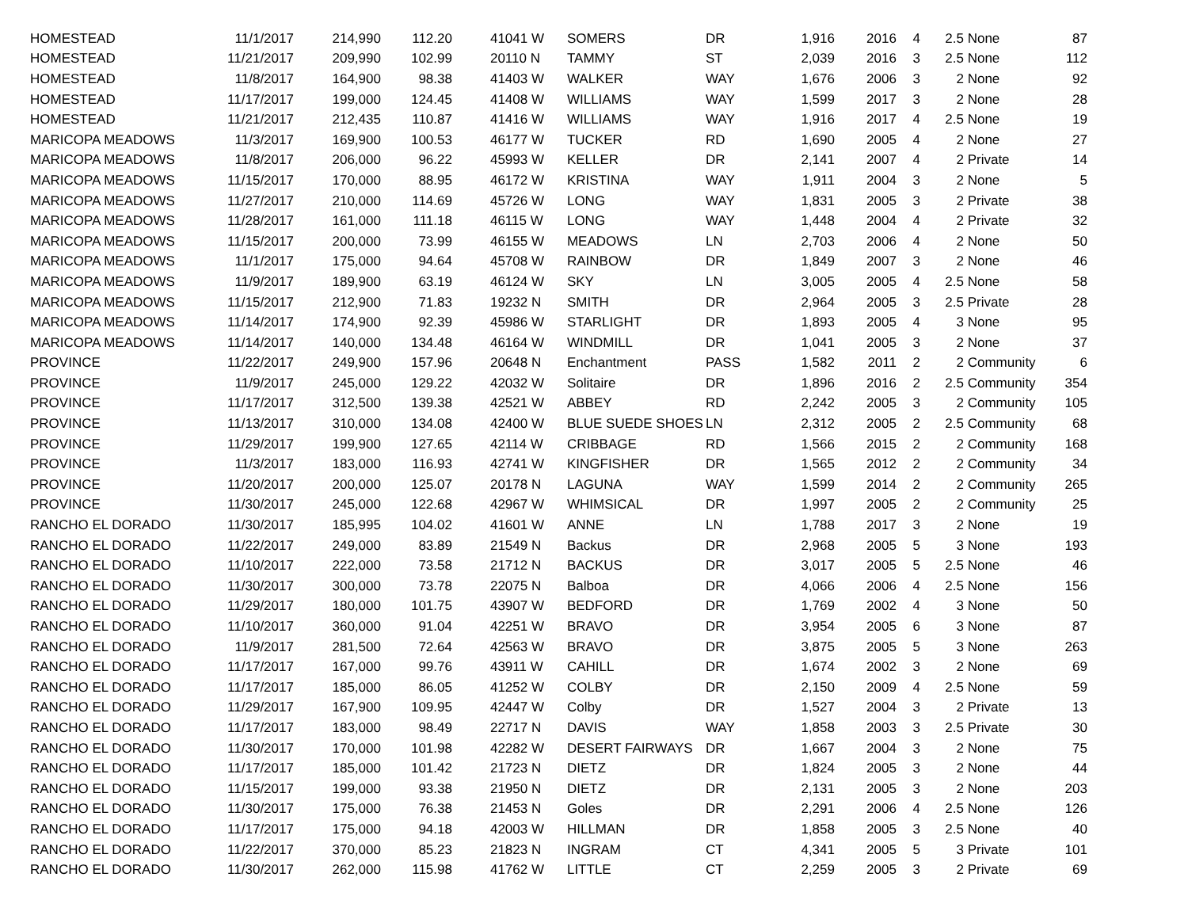| HOMESTEAD | 11/1/2017 | 214,990 | 112.20 | 41041 W | SOMERS | DR | 1,916 | 2016 | 4 | 2.5 | None | 87 |
| HOMESTEAD | 11/21/2017 | 209,990 | 102.99 | 20110 N | TAMMY | ST | 2,039 | 2016 | 3 | 2.5 | None | 112 |
| HOMESTEAD | 11/8/2017 | 164,900 | 98.38 | 41403 W | WALKER | WAY | 1,676 | 2006 | 3 | 2 | None | 92 |
| HOMESTEAD | 11/17/2017 | 199,000 | 124.45 | 41408 W | WILLIAMS | WAY | 1,599 | 2017 | 3 | 2 | None | 28 |
| HOMESTEAD | 11/21/2017 | 212,435 | 110.87 | 41416 W | WILLIAMS | WAY | 1,916 | 2017 | 4 | 2.5 | None | 19 |
| MARICOPA MEADOWS | 11/3/2017 | 169,900 | 100.53 | 46177 W | TUCKER | RD | 1,690 | 2005 | 4 | 2 | None | 27 |
| MARICOPA MEADOWS | 11/8/2017 | 206,000 | 96.22 | 45993 W | KELLER | DR | 2,141 | 2007 | 4 | 2 | Private | 14 |
| MARICOPA MEADOWS | 11/15/2017 | 170,000 | 88.95 | 46172 W | KRISTINA | WAY | 1,911 | 2004 | 3 | 2 | None | 5 |
| MARICOPA MEADOWS | 11/27/2017 | 210,000 | 114.69 | 45726 W | LONG | WAY | 1,831 | 2005 | 3 | 2 | Private | 38 |
| MARICOPA MEADOWS | 11/28/2017 | 161,000 | 111.18 | 46115 W | LONG | WAY | 1,448 | 2004 | 4 | 2 | Private | 32 |
| MARICOPA MEADOWS | 11/15/2017 | 200,000 | 73.99 | 46155 W | MEADOWS | LN | 2,703 | 2006 | 4 | 2 | None | 50 |
| MARICOPA MEADOWS | 11/1/2017 | 175,000 | 94.64 | 45708 W | RAINBOW | DR | 1,849 | 2007 | 3 | 2 | None | 46 |
| MARICOPA MEADOWS | 11/9/2017 | 189,900 | 63.19 | 46124 W | SKY | LN | 3,005 | 2005 | 4 | 2.5 | None | 58 |
| MARICOPA MEADOWS | 11/15/2017 | 212,900 | 71.83 | 19232 N | SMITH | DR | 2,964 | 2005 | 3 | 2.5 | Private | 28 |
| MARICOPA MEADOWS | 11/14/2017 | 174,900 | 92.39 | 45986 W | STARLIGHT | DR | 1,893 | 2005 | 4 | 3 | None | 95 |
| MARICOPA MEADOWS | 11/14/2017 | 140,000 | 134.48 | 46164 W | WINDMILL | DR | 1,041 | 2005 | 3 | 2 | None | 37 |
| PROVINCE | 11/22/2017 | 249,900 | 157.96 | 20648 N | Enchantment | PASS | 1,582 | 2011 | 2 | 2 | Community | 6 |
| PROVINCE | 11/9/2017 | 245,000 | 129.22 | 42032 W | Solitaire | DR | 1,896 | 2016 | 2 | 2.5 | Community | 354 |
| PROVINCE | 11/17/2017 | 312,500 | 139.38 | 42521 W | ABBEY | RD | 2,242 | 2005 | 3 | 2 | Community | 105 |
| PROVINCE | 11/13/2017 | 310,000 | 134.08 | 42400 W | BLUE SUEDE SHOES | LN | 2,312 | 2005 | 2 | 2.5 | Community | 68 |
| PROVINCE | 11/29/2017 | 199,900 | 127.65 | 42114 W | CRIBBAGE | RD | 1,566 | 2015 | 2 | 2 | Community | 168 |
| PROVINCE | 11/3/2017 | 183,000 | 116.93 | 42741 W | KINGFISHER | DR | 1,565 | 2012 | 2 | 2 | Community | 34 |
| PROVINCE | 11/20/2017 | 200,000 | 125.07 | 20178 N | LAGUNA | WAY | 1,599 | 2014 | 2 | 2 | Community | 265 |
| PROVINCE | 11/30/2017 | 245,000 | 122.68 | 42967 W | WHIMSICAL | DR | 1,997 | 2005 | 2 | 2 | Community | 25 |
| RANCHO EL DORADO | 11/30/2017 | 185,995 | 104.02 | 41601 W | ANNE | LN | 1,788 | 2017 | 3 | 2 | None | 19 |
| RANCHO EL DORADO | 11/22/2017 | 249,000 | 83.89 | 21549 N | Backus | DR | 2,968 | 2005 | 5 | 3 | None | 193 |
| RANCHO EL DORADO | 11/10/2017 | 222,000 | 73.58 | 21712 N | BACKUS | DR | 3,017 | 2005 | 5 | 2.5 | None | 46 |
| RANCHO EL DORADO | 11/30/2017 | 300,000 | 73.78 | 22075 N | Balboa | DR | 4,066 | 2006 | 4 | 2.5 | None | 156 |
| RANCHO EL DORADO | 11/29/2017 | 180,000 | 101.75 | 43907 W | BEDFORD | DR | 1,769 | 2002 | 4 | 3 | None | 50 |
| RANCHO EL DORADO | 11/10/2017 | 360,000 | 91.04 | 42251 W | BRAVO | DR | 3,954 | 2005 | 6 | 3 | None | 87 |
| RANCHO EL DORADO | 11/9/2017 | 281,500 | 72.64 | 42563 W | BRAVO | DR | 3,875 | 2005 | 5 | 3 | None | 263 |
| RANCHO EL DORADO | 11/17/2017 | 167,000 | 99.76 | 43911 W | CAHILL | DR | 1,674 | 2002 | 3 | 2 | None | 69 |
| RANCHO EL DORADO | 11/17/2017 | 185,000 | 86.05 | 41252 W | COLBY | DR | 2,150 | 2009 | 4 | 2.5 | None | 59 |
| RANCHO EL DORADO | 11/29/2017 | 167,900 | 109.95 | 42447 W | Colby | DR | 1,527 | 2004 | 3 | 2 | Private | 13 |
| RANCHO EL DORADO | 11/17/2017 | 183,000 | 98.49 | 22717 N | DAVIS | WAY | 1,858 | 2003 | 3 | 2.5 | Private | 30 |
| RANCHO EL DORADO | 11/30/2017 | 170,000 | 101.98 | 42282 W | DESERT FAIRWAYS | DR | 1,667 | 2004 | 3 | 2 | None | 75 |
| RANCHO EL DORADO | 11/17/2017 | 185,000 | 101.42 | 21723 N | DIETZ | DR | 1,824 | 2005 | 3 | 2 | None | 44 |
| RANCHO EL DORADO | 11/15/2017 | 199,000 | 93.38 | 21950 N | DIETZ | DR | 2,131 | 2005 | 3 | 2 | None | 203 |
| RANCHO EL DORADO | 11/30/2017 | 175,000 | 76.38 | 21453 N | Goles | DR | 2,291 | 2006 | 4 | 2.5 | None | 126 |
| RANCHO EL DORADO | 11/17/2017 | 175,000 | 94.18 | 42003 W | HILLMAN | DR | 1,858 | 2005 | 3 | 2.5 | None | 40 |
| RANCHO EL DORADO | 11/22/2017 | 370,000 | 85.23 | 21823 N | INGRAM | CT | 4,341 | 2005 | 5 | 3 | Private | 101 |
| RANCHO EL DORADO | 11/30/2017 | 262,000 | 115.98 | 41762 W | LITTLE | CT | 2,259 | 2005 | 3 | 2 | Private | 69 |